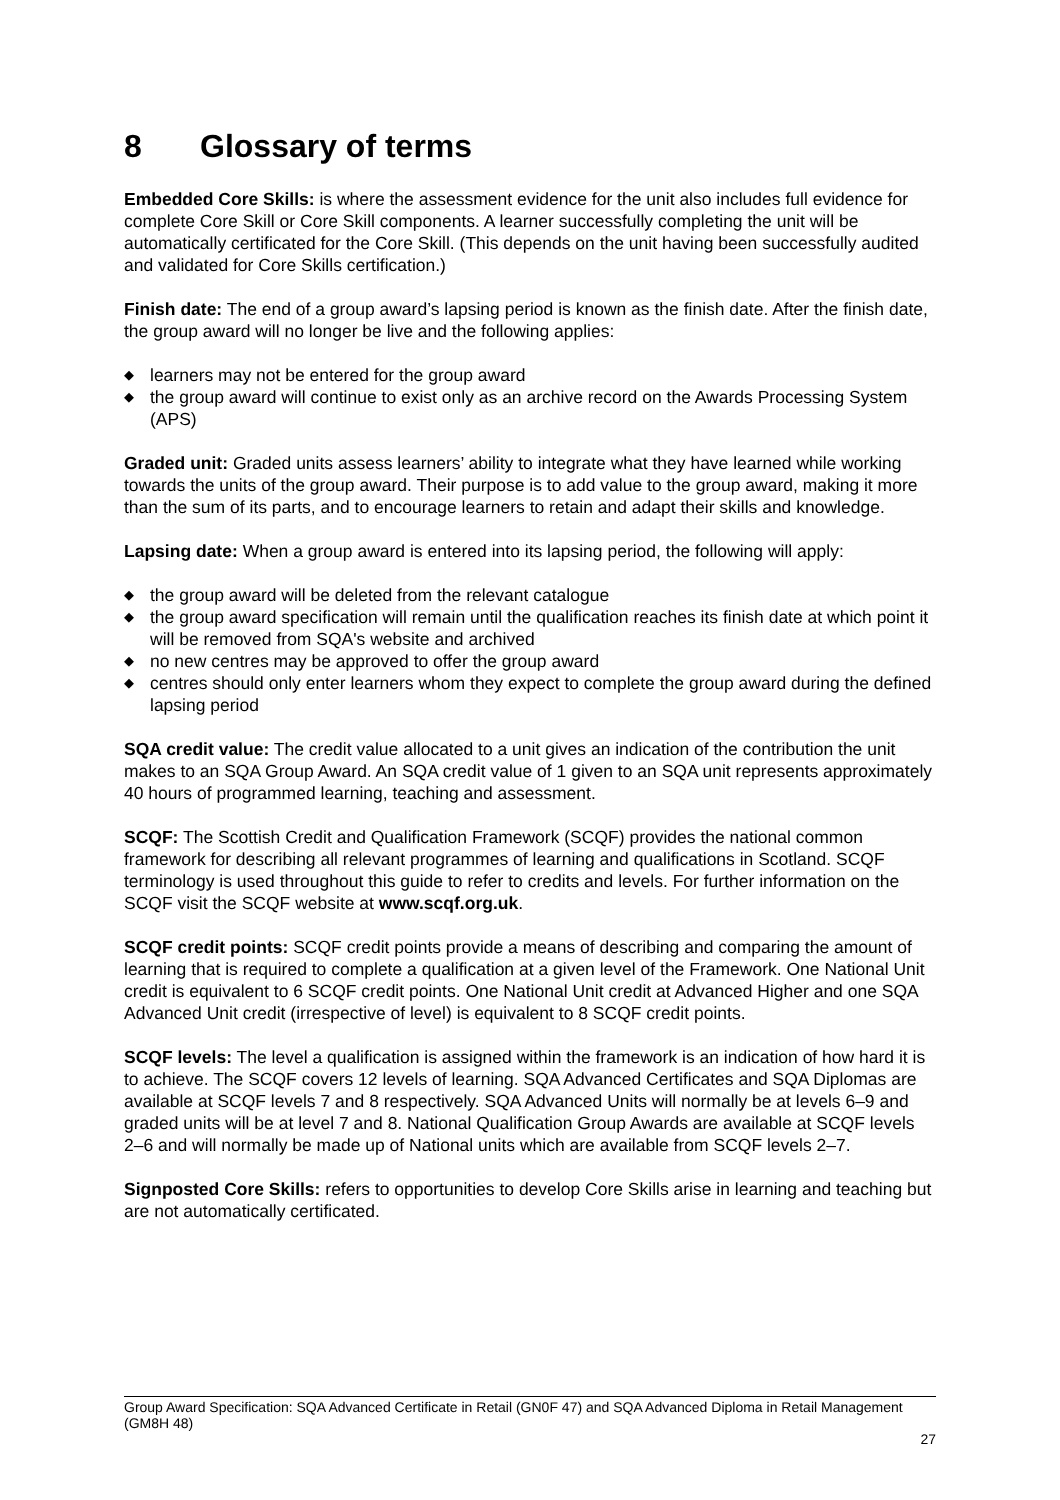8 Glossary of terms
Embedded Core Skills: is where the assessment evidence for the unit also includes full evidence for complete Core Skill or Core Skill components. A learner successfully completing the unit will be automatically certificated for the Core Skill. (This depends on the unit having been successfully audited and validated for Core Skills certification.)
Finish date: The end of a group award’s lapsing period is known as the finish date. After the finish date, the group award will no longer be live and the following applies:
◆ learners may not be entered for the group award
◆ the group award will continue to exist only as an archive record on the Awards Processing System (APS)
Graded unit: Graded units assess learners’ ability to integrate what they have learned while working towards the units of the group award. Their purpose is to add value to the group award, making it more than the sum of its parts, and to encourage learners to retain and adapt their skills and knowledge.
Lapsing date: When a group award is entered into its lapsing period, the following will apply:
◆ the group award will be deleted from the relevant catalogue
◆ the group award specification will remain until the qualification reaches its finish date at which point it will be removed from SQA's website and archived
◆ no new centres may be approved to offer the group award
◆ centres should only enter learners whom they expect to complete the group award during the defined lapsing period
SQA credit value: The credit value allocated to a unit gives an indication of the contribution the unit makes to an SQA Group Award. An SQA credit value of 1 given to an SQA unit represents approximately 40 hours of programmed learning, teaching and assessment.
SCQF: The Scottish Credit and Qualification Framework (SCQF) provides the national common framework for describing all relevant programmes of learning and qualifications in Scotland. SCQF terminology is used throughout this guide to refer to credits and levels. For further information on the SCQF visit the SCQF website at www.scqf.org.uk.
SCQF credit points: SCQF credit points provide a means of describing and comparing the amount of learning that is required to complete a qualification at a given level of the Framework. One National Unit credit is equivalent to 6 SCQF credit points. One National Unit credit at Advanced Higher and one SQA Advanced Unit credit (irrespective of level) is equivalent to 8 SCQF credit points.
SCQF levels: The level a qualification is assigned within the framework is an indication of how hard it is to achieve. The SCQF covers 12 levels of learning. SQA Advanced Certificates and SQA Diplomas are available at SCQF levels 7 and 8 respectively. SQA Advanced Units will normally be at levels 6–9 and graded units will be at level 7 and 8. National Qualification Group Awards are available at SCQF levels 2–6 and will normally be made up of National units which are available from SCQF levels 2–7.
Signposted Core Skills: refers to opportunities to develop Core Skills arise in learning and teaching but are not automatically certificated.
Group Award Specification: SQA Advanced Certificate in Retail (GN0F 47) and SQA Advanced Diploma in Retail Management (GM8H 48)
27